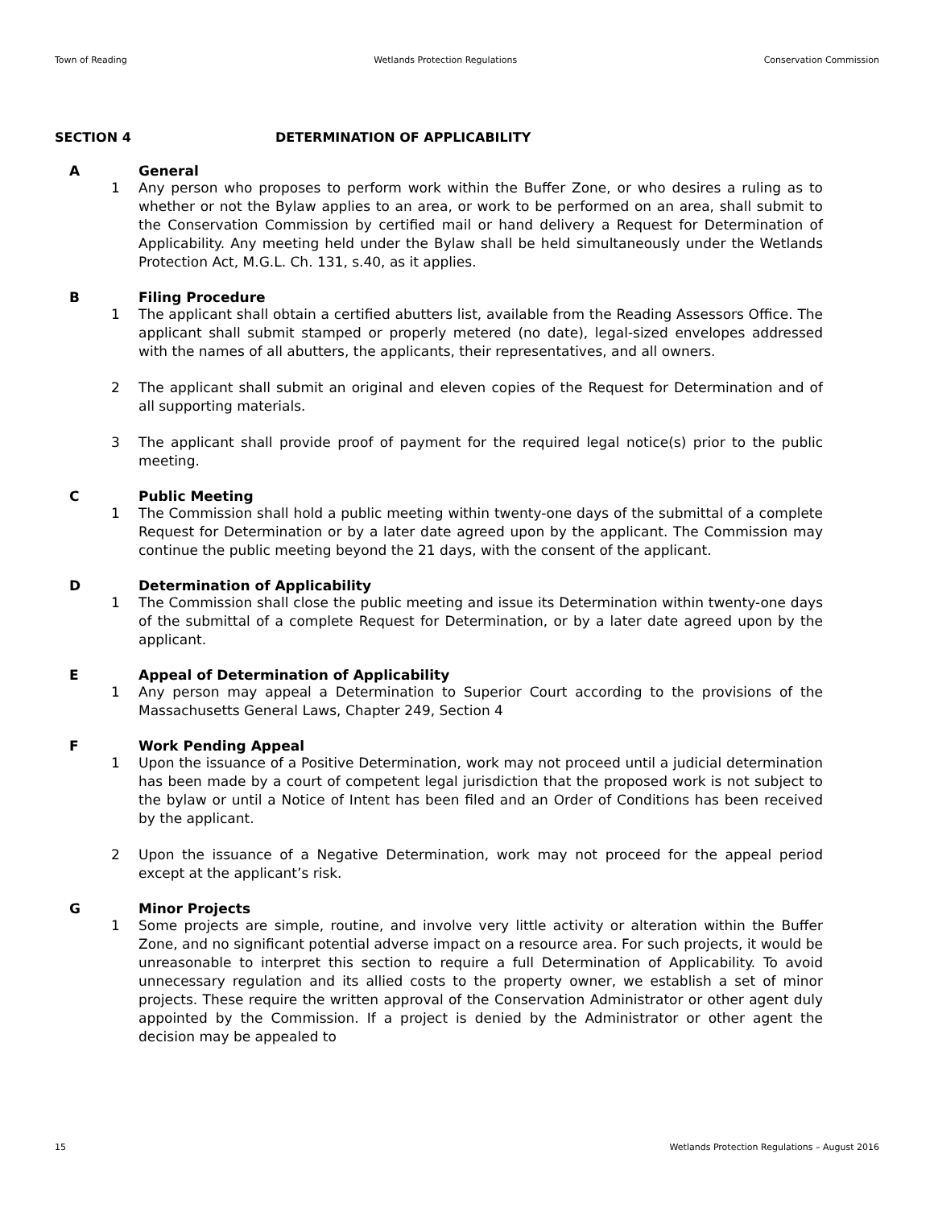Town of Reading Wetlands Protection Regulations Conservation Commission
SECTION 4 DETERMINATION OF APPLICABILITY
A General
1 Any person who proposes to perform work within the Buffer Zone, or who desires a ruling as to whether or not the Bylaw applies to an area, or work to be performed on an area, shall submit to the Conservation Commission by certified mail or hand delivery a Request for Determination of Applicability. Any meeting held under the Bylaw shall be held simultaneously under the Wetlands Protection Act, M.G.L. Ch. 131, s.40, as it applies.
B Filing Procedure
1 The applicant shall obtain a certified abutters list, available from the Reading Assessors Office. The applicant shall submit stamped or properly metered (no date), legal-sized envelopes addressed with the names of all abutters, the applicants, their representatives, and all owners.
2 The applicant shall submit an original and eleven copies of the Request for Determination and of all supporting materials.
3 The applicant shall provide proof of payment for the required legal notice(s) prior to the public meeting.
C Public Meeting
1 The Commission shall hold a public meeting within twenty-one days of the submittal of a complete Request for Determination or by a later date agreed upon by the applicant. The Commission may continue the public meeting beyond the 21 days, with the consent of the applicant.
D Determination of Applicability
1 The Commission shall close the public meeting and issue its Determination within twenty-one days of the submittal of a complete Request for Determination, or by a later date agreed upon by the applicant.
E Appeal of Determination of Applicability
1 Any person may appeal a Determination to Superior Court according to the provisions of the Massachusetts General Laws, Chapter 249, Section 4
F Work Pending Appeal
1 Upon the issuance of a Positive Determination, work may not proceed until a judicial determination has been made by a court of competent legal jurisdiction that the proposed work is not subject to the bylaw or until a Notice of Intent has been filed and an Order of Conditions has been received by the applicant.
2 Upon the issuance of a Negative Determination, work may not proceed for the appeal period except at the applicant’s risk.
G Minor Projects
1 Some projects are simple, routine, and involve very little activity or alteration within the Buffer Zone, and no significant potential adverse impact on a resource area. For such projects, it would be unreasonable to interpret this section to require a full Determination of Applicability. To avoid unnecessary regulation and its allied costs to the property owner, we establish a set of minor projects. These require the written approval of the Conservation Administrator or other agent duly appointed by the Commission. If a project is denied by the Administrator or other agent the decision may be appealed to
15 Wetlands Protection Regulations – August 2016